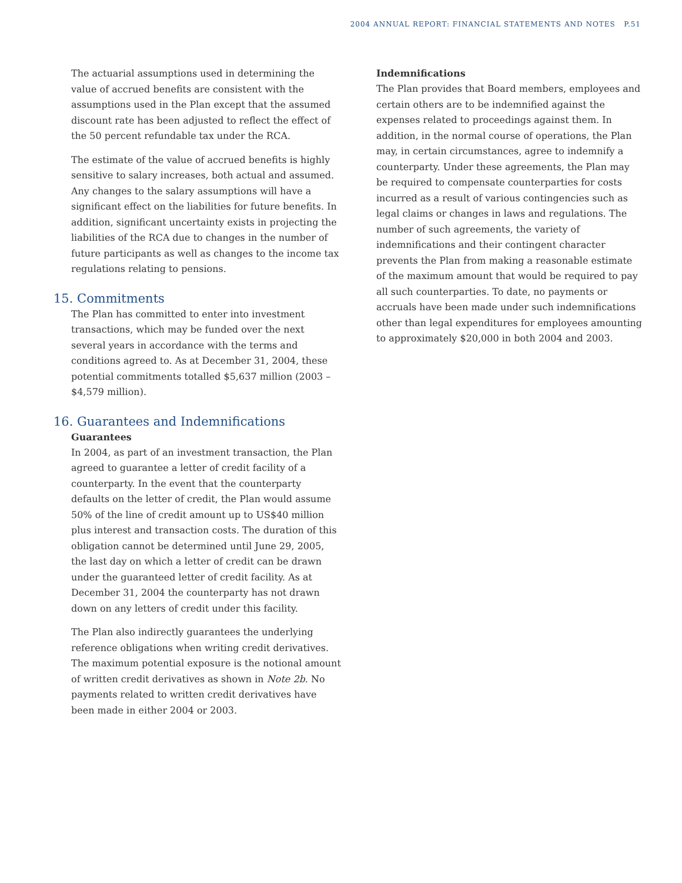2004 ANNUAL REPORT: FINANCIAL STATEMENTS AND NOTES P.51
The actuarial assumptions used in determining the value of accrued benefits are consistent with the assumptions used in the Plan except that the assumed discount rate has been adjusted to reflect the effect of the 50 percent refundable tax under the RCA.
The estimate of the value of accrued benefits is highly sensitive to salary increases, both actual and assumed. Any changes to the salary assumptions will have a significant effect on the liabilities for future benefits. In addition, significant uncertainty exists in projecting the liabilities of the RCA due to changes in the number of future participants as well as changes to the income tax regulations relating to pensions.
15. Commitments
The Plan has committed to enter into investment transactions, which may be funded over the next several years in accordance with the terms and conditions agreed to. As at December 31, 2004, these potential commitments totalled $5,637 million (2003 – $4,579 million).
16. Guarantees and Indemnifications
Guarantees
In 2004, as part of an investment transaction, the Plan agreed to guarantee a letter of credit facility of a counterparty. In the event that the counterparty defaults on the letter of credit, the Plan would assume 50% of the line of credit amount up to US$40 million plus interest and transaction costs. The duration of this obligation cannot be determined until June 29, 2005, the last day on which a letter of credit can be drawn under the guaranteed letter of credit facility. As at December 31, 2004 the counterparty has not drawn down on any letters of credit under this facility.
The Plan also indirectly guarantees the underlying reference obligations when writing credit derivatives. The maximum potential exposure is the notional amount of written credit derivatives as shown in Note 2b. No payments related to written credit derivatives have been made in either 2004 or 2003.
Indemnifications
The Plan provides that Board members, employees and certain others are to be indemnified against the expenses related to proceedings against them. In addition, in the normal course of operations, the Plan may, in certain circumstances, agree to indemnify a counterparty. Under these agreements, the Plan may be required to compensate counterparties for costs incurred as a result of various contingencies such as legal claims or changes in laws and regulations. The number of such agreements, the variety of indemnifications and their contingent character prevents the Plan from making a reasonable estimate of the maximum amount that would be required to pay all such counterparties. To date, no payments or accruals have been made under such indemnifications other than legal expenditures for employees amounting to approximately $20,000 in both 2004 and 2003.